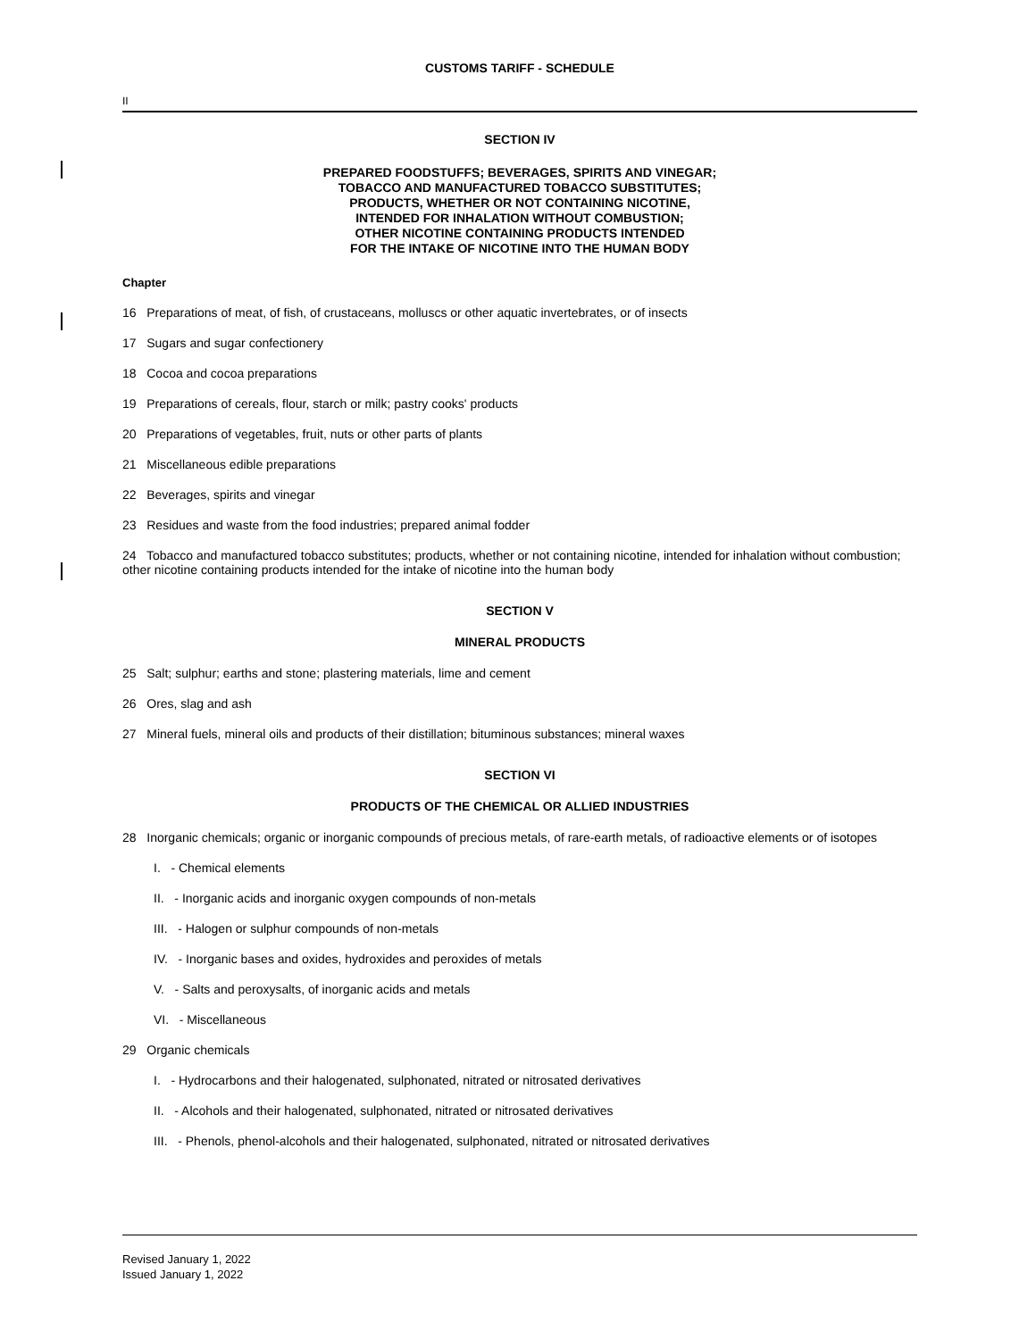CUSTOMS TARIFF - SCHEDULE
II
SECTION IV
PREPARED FOODSTUFFS; BEVERAGES, SPIRITS AND VINEGAR;
TOBACCO AND MANUFACTURED TOBACCO SUBSTITUTES;
PRODUCTS, WHETHER OR NOT CONTAINING NICOTINE,
INTENDED FOR INHALATION WITHOUT COMBUSTION;
OTHER NICOTINE CONTAINING PRODUCTS INTENDED
FOR THE INTAKE OF NICOTINE INTO THE HUMAN BODY
Chapter
16 Preparations of meat, of fish, of crustaceans, molluscs or other aquatic invertebrates, or of insects
17 Sugars and sugar confectionery
18 Cocoa and cocoa preparations
19 Preparations of cereals, flour, starch or milk; pastry cooks' products
20 Preparations of vegetables, fruit, nuts or other parts of plants
21 Miscellaneous edible preparations
22 Beverages, spirits and vinegar
23 Residues and waste from the food industries; prepared animal fodder
24 Tobacco and manufactured tobacco substitutes; products, whether or not containing nicotine, intended for inhalation without combustion; other nicotine containing products intended for the intake of nicotine into the human body
SECTION V
MINERAL PRODUCTS
25 Salt; sulphur; earths and stone; plastering materials, lime and cement
26 Ores, slag and ash
27 Mineral fuels, mineral oils and products of their distillation; bituminous substances; mineral waxes
SECTION VI
PRODUCTS OF THE CHEMICAL OR ALLIED INDUSTRIES
28 Inorganic chemicals; organic or inorganic compounds of precious metals, of rare-earth metals, of radioactive elements or of isotopes
I. - Chemical elements
II. - Inorganic acids and inorganic oxygen compounds of non-metals
III. - Halogen or sulphur compounds of non-metals
IV. - Inorganic bases and oxides, hydroxides and peroxides of metals
V. - Salts and peroxysalts, of inorganic acids and metals
VI. - Miscellaneous
29 Organic chemicals
I. - Hydrocarbons and their halogenated, sulphonated, nitrated or nitrosated derivatives
II. - Alcohols and their halogenated, sulphonated, nitrated or nitrosated derivatives
III. - Phenols, phenol-alcohols and their halogenated, sulphonated, nitrated or nitrosated derivatives
Revised January 1, 2022
Issued January 1, 2022